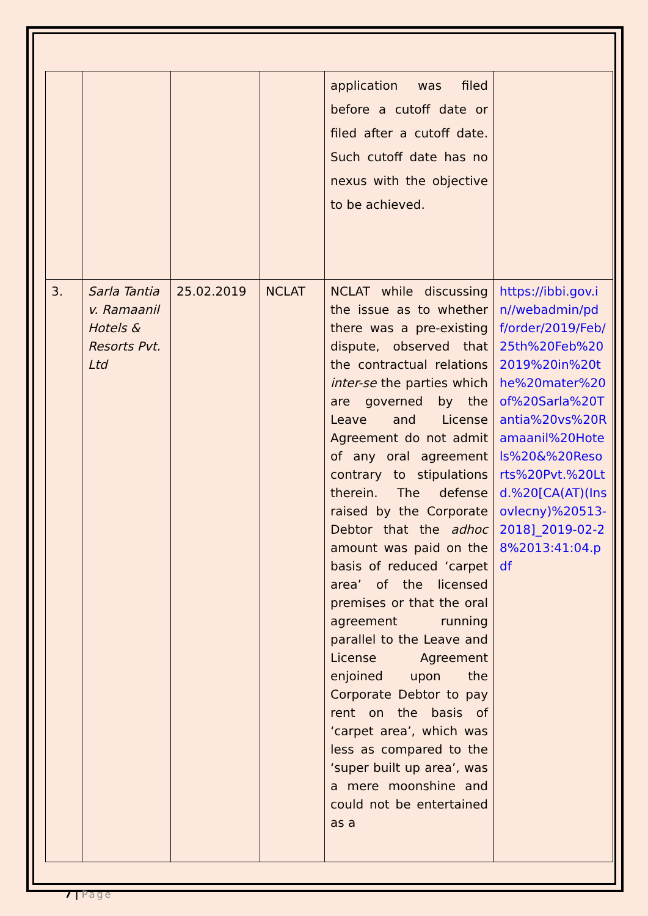| | | | | application was filed before a cutoff date or filed after a cutoff date. Such cutoff date has no nexus with the objective to be achieved. | |
| 3. | Sarla Tantia v. Ramaanil Hotels & Resorts Pvt. Ltd | 25.02.2019 | NCLAT | NCLAT while discussing the issue as to whether there was a pre-existing dispute, observed that the contractual relations inter-se the parties which are governed by the Leave and License Agreement do not admit of any oral agreement contrary to stipulations therein. The defense raised by the Corporate Debtor that the adhoc amount was paid on the basis of reduced ‘carpet area’ of the licensed premises or that the oral agreement running parallel to the Leave and License Agreement enjoined upon the Corporate Debtor to pay rent on the basis of ‘carpet area’, which was less as compared to the ‘super built up area’, was a mere moonshine and could not be entertained as a | https://ibbi.gov.in//webadmin/pdf/order/2019/Feb/25th%20Feb%202019%20in%20the%20mater%20of%20Sarla%20Tantia%20vs%20Ramaanil%20Hotels%20&%20Resorts%20Pvt.%20Ltd.%20[CA(AT)(Insovlecny)%20513-2018]_2019-02-28%2013:41:04.pdf |
7 | Page